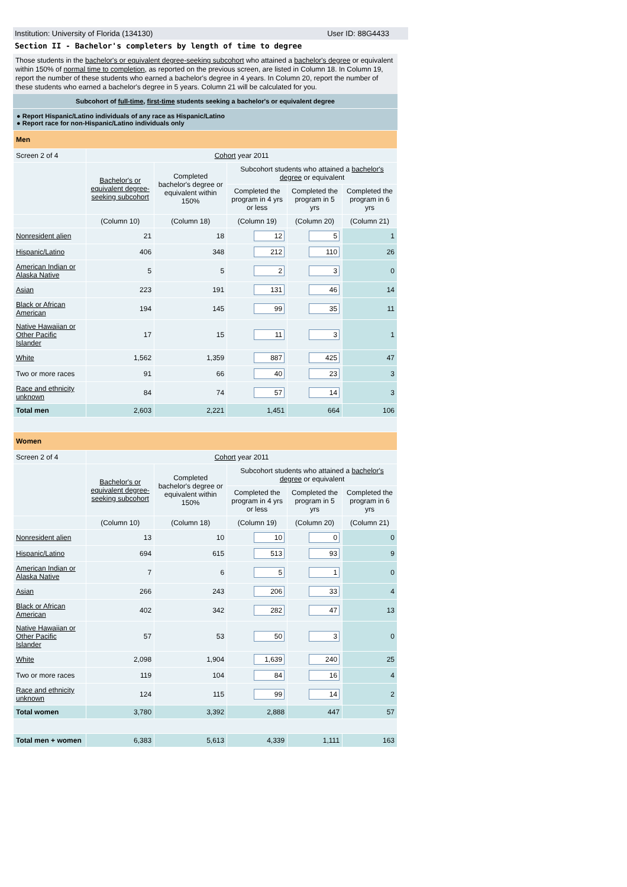Institution: University of Florida (134130) User ID: 88G4433
Section II - Bachelor's completers by length of time to degree
Those students in the bachelor's or equivalent degree-seeking subcohort who attained a bachelor's degree or equivalent within 150% of normal time to completion, as reported on the previous screen, are listed in Column 18. In Column 19, report the number of these students who earned a bachelor's degree in 4 years. In Column 20, report the number of these students who earned a bachelor's degree in 5 years. Column 21 will be calculated for you.
Subcohort of full-time, first-time students seeking a bachelor's or equivalent degree
● Report Hispanic/Latino individuals of any race as Hispanic/Latino
● Report race for non-Hispanic/Latino individuals only
| Men | | | | | |
| Screen 2 of 4 | Cohort year 2011 | | | | |
| | Bachelor's or equivalent degree-seeking subcohort | Completed bachelor's degree or equivalent within 150% | Subcohort students who attained a bachelor's degree or equivalent | | |
| | | | Completed the program in 4 yrs or less | Completed the program in 5 yrs | Completed the program in 6 yrs |
| | (Column 10) | (Column 18) | (Column 19) | (Column 20) | (Column 21) |
| Nonresident alien | 21 | 18 | 12 | 5 | 1 |
| Hispanic/Latino | 406 | 348 | 212 | 110 | 26 |
| American Indian or Alaska Native | 5 | 5 | 2 | 3 | 0 |
| Asian | 223 | 191 | 131 | 46 | 14 |
| Black or African American | 194 | 145 | 99 | 35 | 11 |
| Native Hawaiian or Other Pacific Islander | 17 | 15 | 11 | 3 | 1 |
| White | 1,562 | 1,359 | 887 | 425 | 47 |
| Two or more races | 91 | 66 | 40 | 23 | 3 |
| Race and ethnicity unknown | 84 | 74 | 57 | 14 | 3 |
| Total men | 2,603 | 2,221 | 1,451 | 664 | 106 |
| Women | | | | | |
| Screen 2 of 4 | Cohort year 2011 | | | | |
| | Bachelor's or equivalent degree-seeking subcohort | Completed bachelor's degree or equivalent within 150% | Subcohort students who attained a bachelor's degree or equivalent | | |
| | | | Completed the program in 4 yrs or less | Completed the program in 5 yrs | Completed the program in 6 yrs |
| | (Column 10) | (Column 18) | (Column 19) | (Column 20) | (Column 21) |
| Nonresident alien | 13 | 10 | 10 | 0 | 0 |
| Hispanic/Latino | 694 | 615 | 513 | 93 | 9 |
| American Indian or Alaska Native | 7 | 6 | 5 | 1 | 0 |
| Asian | 266 | 243 | 206 | 33 | 4 |
| Black or African American | 402 | 342 | 282 | 47 | 13 |
| Native Hawaiian or Other Pacific Islander | 57 | 53 | 50 | 3 | 0 |
| White | 2,098 | 1,904 | 1,639 | 240 | 25 |
| Two or more races | 119 | 104 | 84 | 16 | 4 |
| Race and ethnicity unknown | 124 | 115 | 99 | 14 | 2 |
| Total women | 3,780 | 3,392 | 2,888 | 447 | 57 |
| Total men + women | 6,383 | 5,613 | 4,339 | 1,111 | 163 |